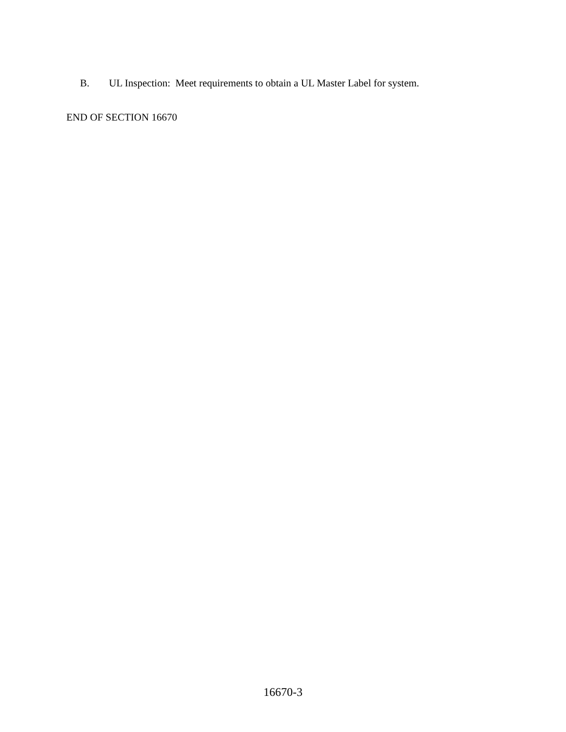B. UL Inspection: Meet requirements to obtain a UL Master Label for system.
END OF SECTION 16670
16670-3